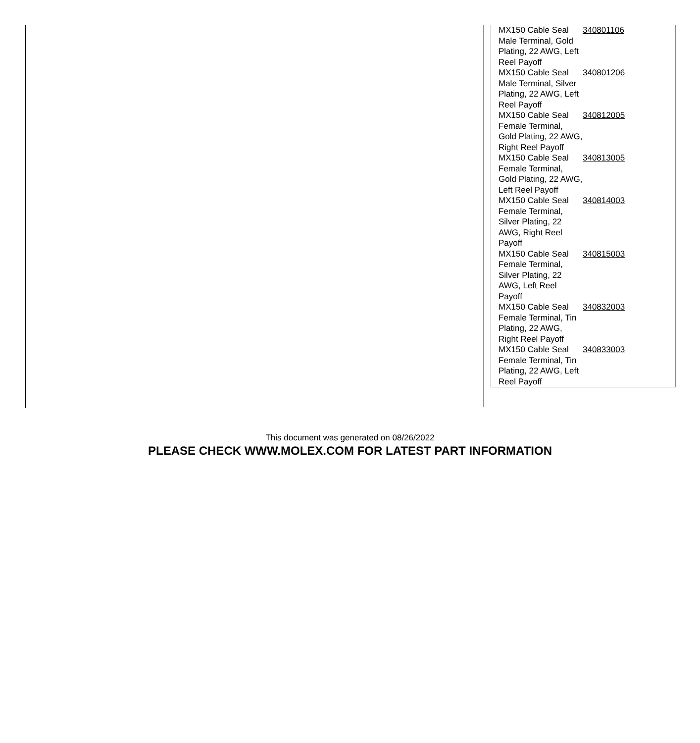| MX150 Cable Seal Male Terminal, Gold Plating, 22 AWG, Left Reel Payoff | 340801106 |
| MX150 Cable Seal Male Terminal, Silver Plating, 22 AWG, Left Reel Payoff | 340801206 |
| MX150 Cable Seal Female Terminal, Gold Plating, 22 AWG, Right Reel Payoff | 340812005 |
| MX150 Cable Seal Female Terminal, Gold Plating, 22 AWG, Left Reel Payoff | 340813005 |
| MX150 Cable Seal Female Terminal, Silver Plating, 22 AWG, Right Reel Payoff | 340814003 |
| MX150 Cable Seal Female Terminal, Silver Plating, 22 AWG, Left Reel Payoff | 340815003 |
| MX150 Cable Seal Female Terminal, Tin Plating, 22 AWG, Right Reel Payoff | 340832003 |
| MX150 Cable Seal Female Terminal, Tin Plating, 22 AWG, Left Reel Payoff | 340833003 |
This document was generated on 08/26/2022
PLEASE CHECK WWW.MOLEX.COM FOR LATEST PART INFORMATION